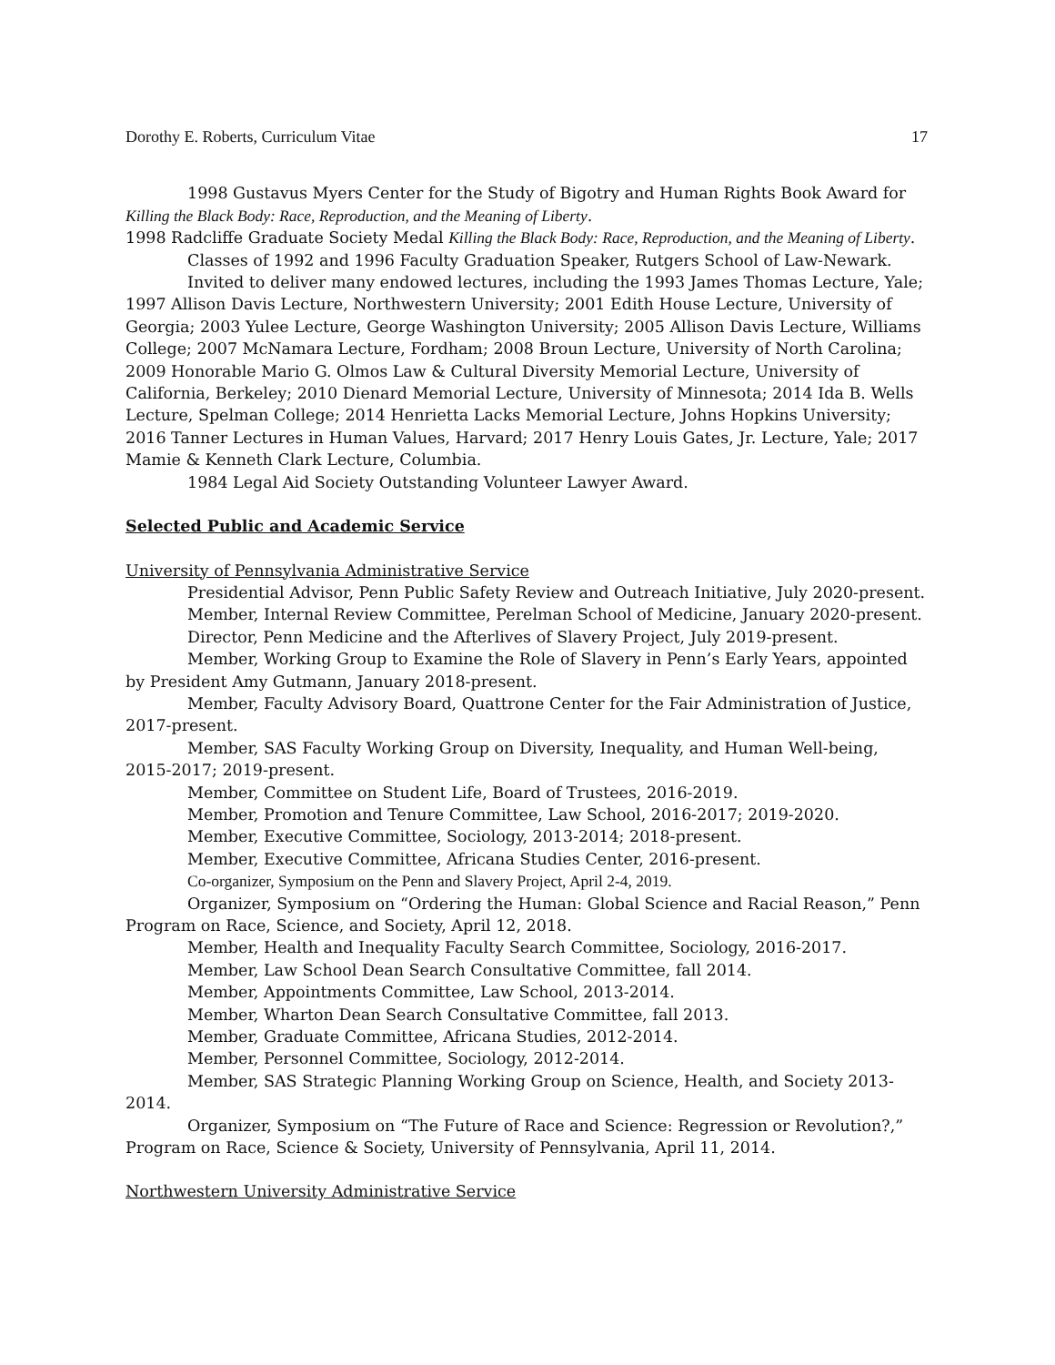Dorothy E. Roberts, Curriculum Vitae 17
1998 Gustavus Myers Center for the Study of Bigotry and Human Rights Book Award for Killing the Black Body: Race, Reproduction, and the Meaning of Liberty.
1998 Radcliffe Graduate Society Medal Killing the Black Body: Race, Reproduction, and the Meaning of Liberty.
Classes of 1992 and 1996 Faculty Graduation Speaker, Rutgers School of Law-Newark.
Invited to deliver many endowed lectures, including the 1993 James Thomas Lecture, Yale; 1997 Allison Davis Lecture, Northwestern University; 2001 Edith House Lecture, University of Georgia; 2003 Yulee Lecture, George Washington University; 2005 Allison Davis Lecture, Williams College; 2007 McNamara Lecture, Fordham; 2008 Broun Lecture, University of North Carolina; 2009 Honorable Mario G. Olmos Law & Cultural Diversity Memorial Lecture, University of California, Berkeley; 2010 Dienard Memorial Lecture, University of Minnesota; 2014 Ida B. Wells Lecture, Spelman College; 2014 Henrietta Lacks Memorial Lecture, Johns Hopkins University; 2016 Tanner Lectures in Human Values, Harvard; 2017 Henry Louis Gates, Jr. Lecture, Yale; 2017 Mamie & Kenneth Clark Lecture, Columbia.
1984 Legal Aid Society Outstanding Volunteer Lawyer Award.
Selected Public and Academic Service
University of Pennsylvania Administrative Service
Presidential Advisor, Penn Public Safety Review and Outreach Initiative, July 2020-present.
Member, Internal Review Committee, Perelman School of Medicine, January 2020-present.
Director, Penn Medicine and the Afterlives of Slavery Project, July 2019-present.
Member, Working Group to Examine the Role of Slavery in Penn’s Early Years, appointed by President Amy Gutmann, January 2018-present.
Member, Faculty Advisory Board, Quattrone Center for the Fair Administration of Justice, 2017-present.
Member, SAS Faculty Working Group on Diversity, Inequality, and Human Well-being, 2015-2017; 2019-present.
Member, Committee on Student Life, Board of Trustees, 2016-2019.
Member, Promotion and Tenure Committee, Law School, 2016-2017; 2019-2020.
Member, Executive Committee, Sociology, 2013-2014; 2018-present.
Member, Executive Committee, Africana Studies Center, 2016-present.
Co-organizer, Symposium on the Penn and Slavery Project, April 2-4, 2019.
Organizer, Symposium on “Ordering the Human: Global Science and Racial Reason,” Penn Program on Race, Science, and Society, April 12, 2018.
Member, Health and Inequality Faculty Search Committee, Sociology, 2016-2017.
Member, Law School Dean Search Consultative Committee, fall 2014.
Member, Appointments Committee, Law School, 2013-2014.
Member, Wharton Dean Search Consultative Committee, fall 2013.
Member, Graduate Committee, Africana Studies, 2012-2014.
Member, Personnel Committee, Sociology, 2012-2014.
Member, SAS Strategic Planning Working Group on Science, Health, and Society 2013-2014.
Organizer, Symposium on “The Future of Race and Science: Regression or Revolution?,” Program on Race, Science & Society, University of Pennsylvania, April 11, 2014.
Northwestern University Administrative Service